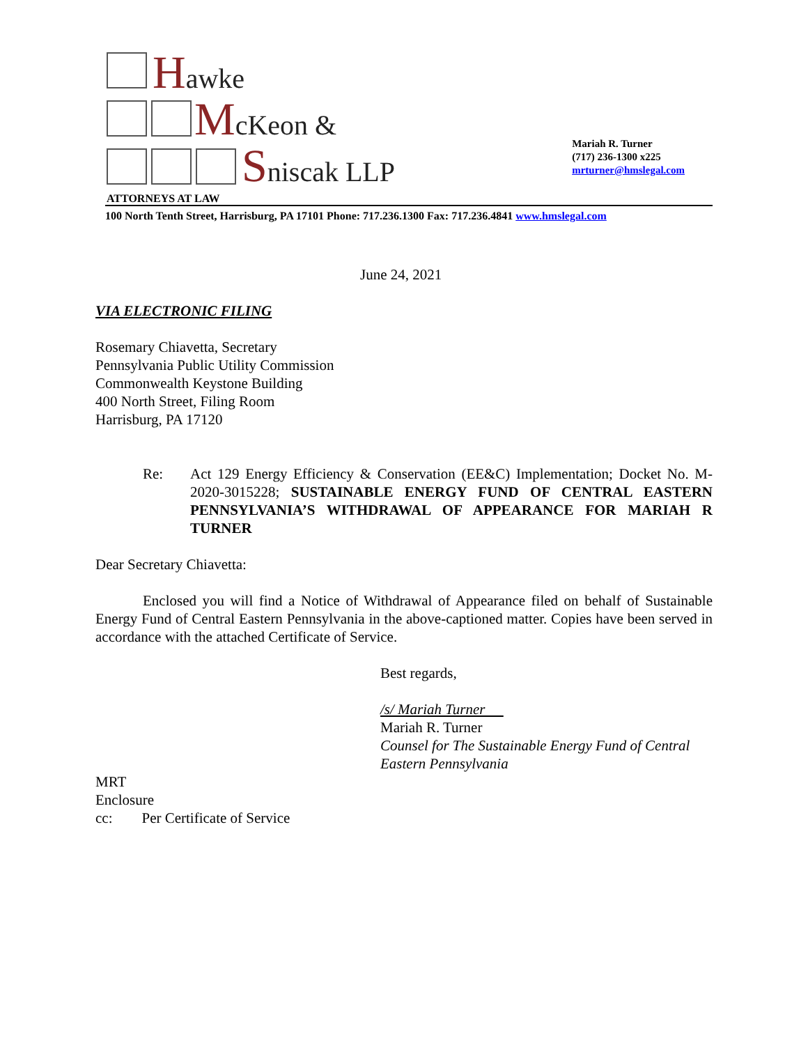Hawke
McKeon &
Sniscak LLP
ATTORNEYS AT LAW
Mariah R. Turner
(717) 236-1300 x225
mrturner@hmslegal.com
100 North Tenth Street, Harrisburg, PA 17101 Phone: 717.236.1300 Fax: 717.236.4841 www.hmslegal.com
June 24, 2021
VIA ELECTRONIC FILING
Rosemary Chiavetta, Secretary
Pennsylvania Public Utility Commission
Commonwealth Keystone Building
400 North Street, Filing Room
Harrisburg, PA 17120
Re: Act 129 Energy Efficiency & Conservation (EE&C) Implementation; Docket No. M-2020-3015228; SUSTAINABLE ENERGY FUND OF CENTRAL EASTERN PENNSYLVANIA’S WITHDRAWAL OF APPEARANCE FOR MARIAH R TURNER
Dear Secretary Chiavetta:
Enclosed you will find a Notice of Withdrawal of Appearance filed on behalf of Sustainable Energy Fund of Central Eastern Pennsylvania in the above-captioned matter. Copies have been served in accordance with the attached Certificate of Service.
Best regards,
/s/ Mariah Turner
Mariah R. Turner
Counsel for The Sustainable Energy Fund of Central Eastern Pennsylvania
MRT
Enclosure
cc: Per Certificate of Service